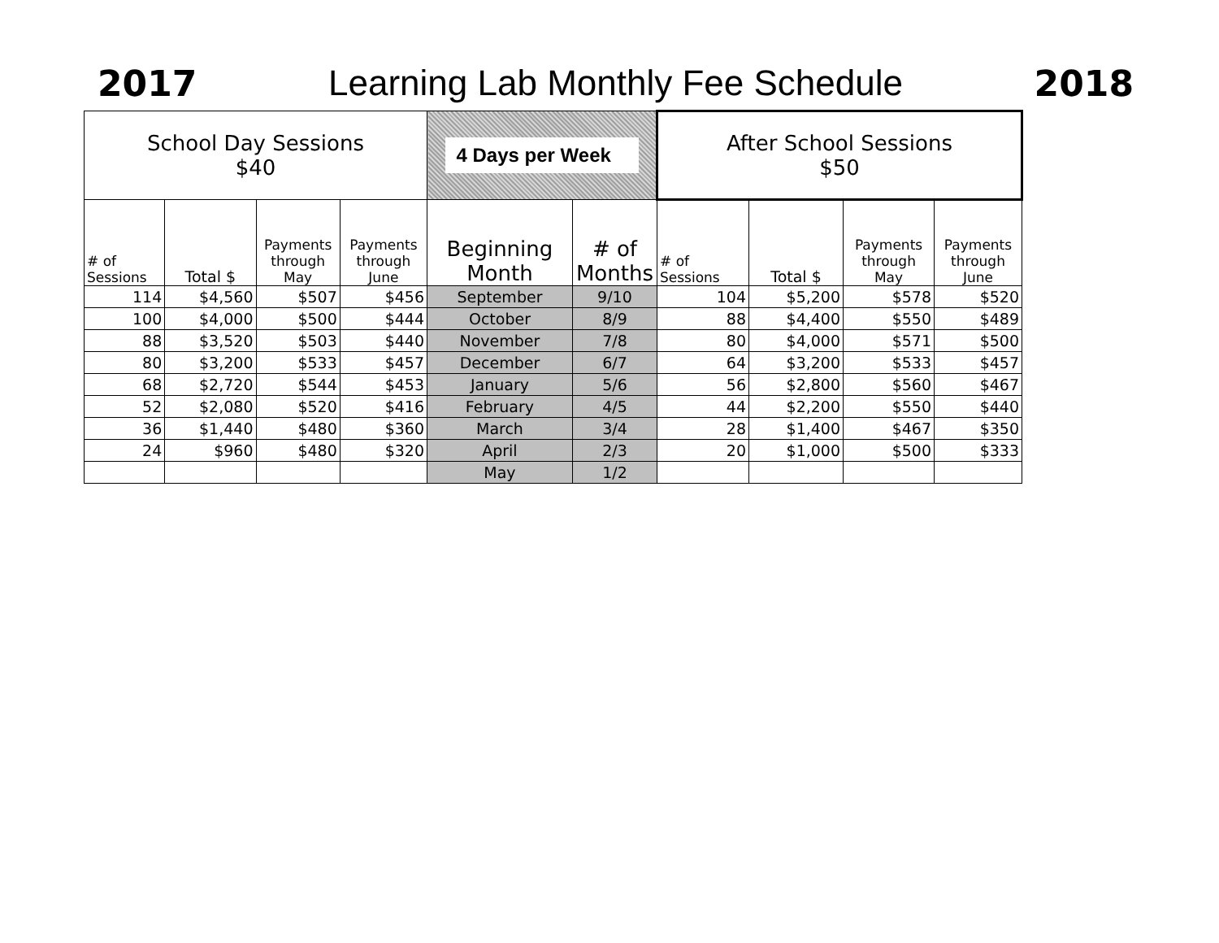2017
Learning Lab Monthly Fee Schedule
2018
| School Day Sessions $40 | | | | 4 Days per Week | | After School Sessions $50 | | | |
| --- | --- | --- | --- | --- | --- | --- | --- | --- | --- |
| # of Sessions | Total $ | Payments through May | Payments through June | Beginning Month | # of Months | # of Sessions | Total $ | Payments through May | Payments through June |
| 114 | $4,560 | $507 | $456 | September | 9/10 | 104 | $5,200 | $578 | $520 |
| 100 | $4,000 | $500 | $444 | October | 8/9 | 88 | $4,400 | $550 | $489 |
| 88 | $3,520 | $503 | $440 | November | 7/8 | 80 | $4,000 | $571 | $500 |
| 80 | $3,200 | $533 | $457 | December | 6/7 | 64 | $3,200 | $533 | $457 |
| 68 | $2,720 | $544 | $453 | January | 5/6 | 56 | $2,800 | $560 | $467 |
| 52 | $2,080 | $520 | $416 | February | 4/5 | 44 | $2,200 | $550 | $440 |
| 36 | $1,440 | $480 | $360 | March | 3/4 | 28 | $1,400 | $467 | $350 |
| 24 | $960 | $480 | $320 | April | 2/3 | 20 | $1,000 | $500 | $333 |
| | | | | May | 1/2 | | | | |